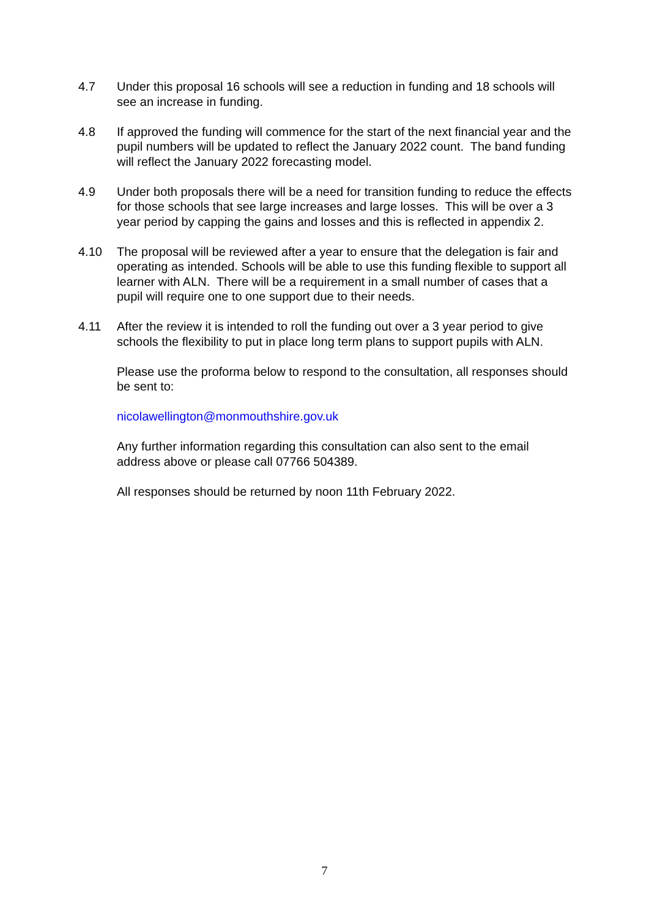4.7 Under this proposal 16 schools will see a reduction in funding and 18 schools will see an increase in funding.
4.8 If approved the funding will commence for the start of the next financial year and the pupil numbers will be updated to reflect the January 2022 count. The band funding will reflect the January 2022 forecasting model.
4.9 Under both proposals there will be a need for transition funding to reduce the effects for those schools that see large increases and large losses. This will be over a 3 year period by capping the gains and losses and this is reflected in appendix 2.
4.10 The proposal will be reviewed after a year to ensure that the delegation is fair and operating as intended. Schools will be able to use this funding flexible to support all learner with ALN. There will be a requirement in a small number of cases that a pupil will require one to one support due to their needs.
4.11 After the review it is intended to roll the funding out over a 3 year period to give schools the flexibility to put in place long term plans to support pupils with ALN.
Please use the proforma below to respond to the consultation, all responses should be sent to:
nicolawellington@monmouthshire.gov.uk
Any further information regarding this consultation can also sent to the email address above or please call 07766 504389.
All responses should be returned by noon 11th February 2022.
7